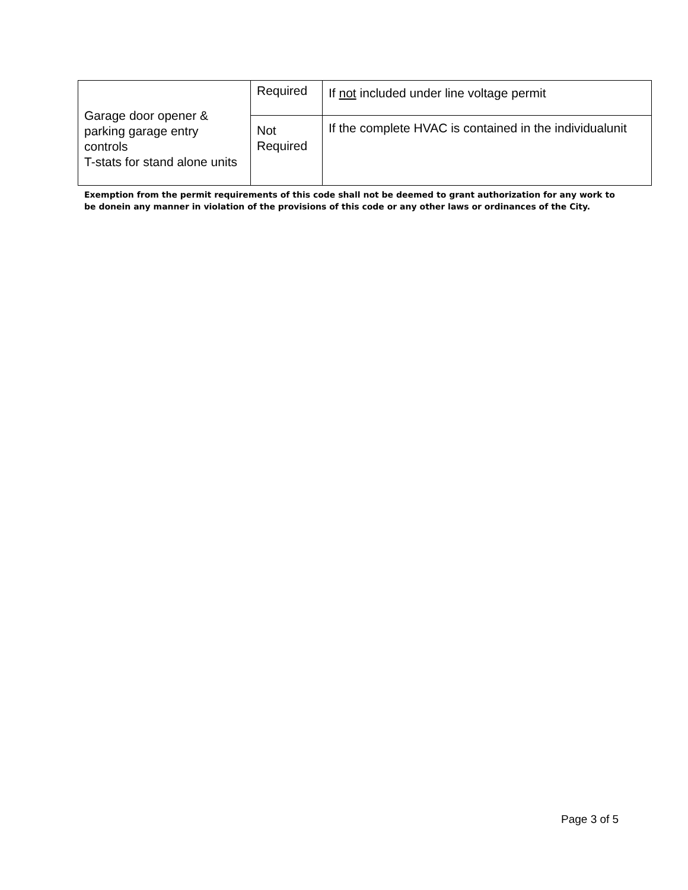| Garage door opener & parking garage entry controls T-stats for stand alone units | Required | If not included under line voltage permit |
| | Not Required | If the complete HVAC is contained in the individualunit |
Exemption from the permit requirements of this code shall not be deemed to grant authorization for any work to be donein any manner in violation of the provisions of this code or any other laws or ordinances of the City.
Page 3 of 5